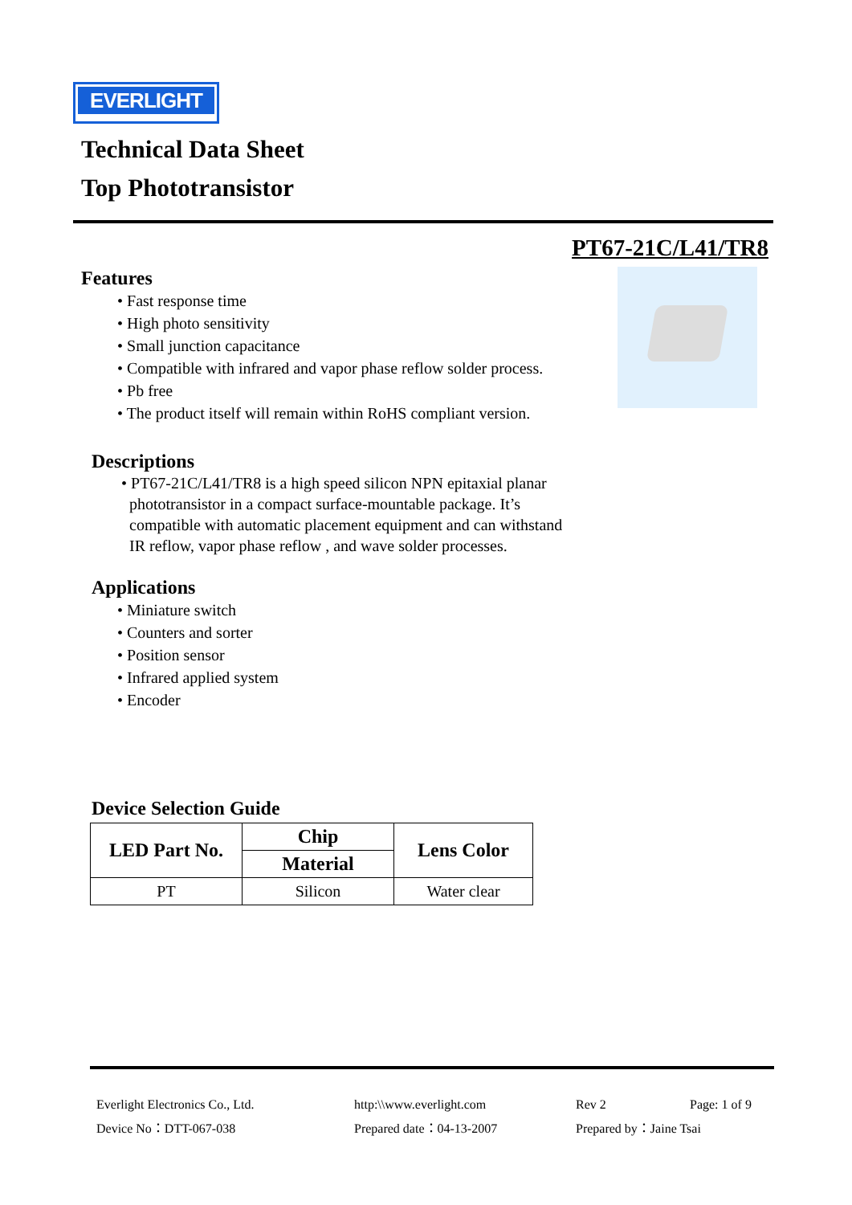EVERLIGHT
Technical Data Sheet
Top Phototransistor
PT67-21C/L41/TR8
Features
• Fast response time
• High photo sensitivity
• Small junction capacitance
• Compatible with infrared and vapor phase reflow solder process.
• Pb free
• The product itself will remain within RoHS compliant version.
Descriptions
• PT67-21C/L41/TR8 is a high speed silicon NPN epitaxial planar
phototransistor in a compact surface-mountable package. It’s
compatible with automatic placement equipment and can withstand
IR reflow, vapor phase reflow , and wave solder processes.
Applications
• Miniature switch
• Counters and sorter
• Position sensor
• Infrared applied system
• Encoder
Device Selection Guide
| LED Part No. | Chip | Lens Color |
| --- | --- | --- |
| | Material | |
| PT | Silicon | Water clear |
Everlight Electronics Co., Ltd. http:\\www.everlight.com Rev 2 Page: 1 of 9 Device No：DTT-067-038 Prepared date：04-13-2007 Prepared by：Jaine Tsai